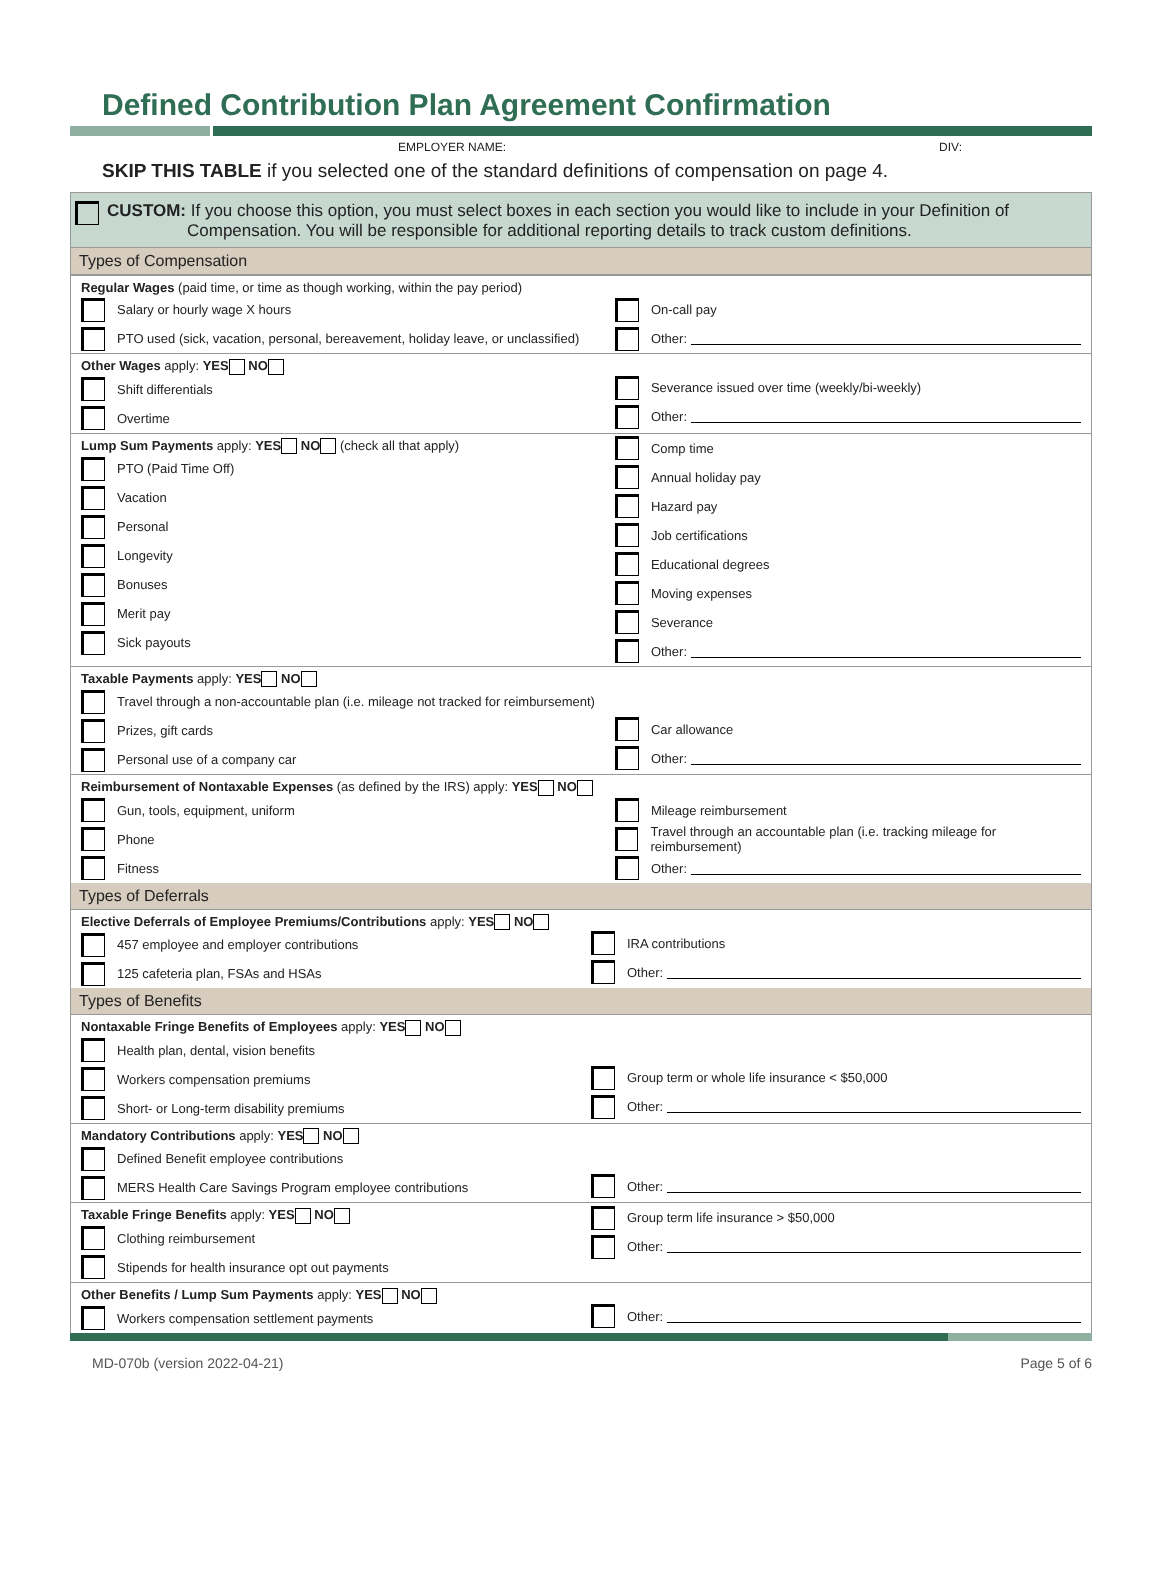Defined Contribution Plan Agreement Confirmation
EMPLOYER NAME: DIV:
SKIP THIS TABLE if you selected one of the standard definitions of compensation on page 4.
CUSTOM: If you choose this option, you must select boxes in each section you would like to include in your Definition of
Compensation. You will be responsible for additional reporting details to track custom definitions.
Types of Compensation
| Regular Wages (paid time, or time as though working, within the pay period) Salary or hourly wage X hours PTO used (sick, vacation, personal, bereavement, holiday leave, or unclassified) | On-call pay Other: |
| Other Wages apply: YES NO Shift differentials Overtime | Severance issued over time (weekly/bi-weekly) Other: |
| Lump Sum Payments apply: YES NO (check all that apply) PTO (Paid Time Off) Vacation Personal Longevity Bonuses Merit pay Sick payouts | Comp time Annual holiday pay Hazard pay Job certifications Educational degrees Moving expenses Severance Other: |
| Taxable Payments apply: YES NO Travel through a non-accountable plan (i.e. mileage not tracked for reimbursement) Prizes, gift cards Personal use of a company car | Car allowance Other: |
| Reimbursement of Nontaxable Expenses (as defined by the IRS) apply: YES NO | |
| Gun, tools, equipment, uniform Phone Fitness | Mileage reimbursement Travel through an accountable plan (i.e. tracking mileage for reimbursement) Other: |
Types of Deferrals
| Elective Deferrals of Employee Premiums/Contributions apply: YES NO 457 employee and employer contributions 125 cafeteria plan, FSAs and HSAs | IRA contributions Other: |
Types of Benefits
| Nontaxable Fringe Benefits of Employees apply: YES NO Health plan, dental, vision benefits Workers compensation premiums Short- or Long-term disability premiums | Group term or whole life insurance < $50,000 Other: |
| Mandatory Contributions apply: YES NO Defined Benefit employee contributions MERS Health Care Savings Program employee contributions | Other: |
| Taxable Fringe Benefits apply: YES NO Clothing reimbursement Stipends for health insurance opt out payments | Group term life insurance > $50,000 Other: |
| Other Benefits / Lump Sum Payments apply: YES NO Workers compensation settlement payments | Other: |
MD-070b (version 2022-04-21) Page 5 of 6